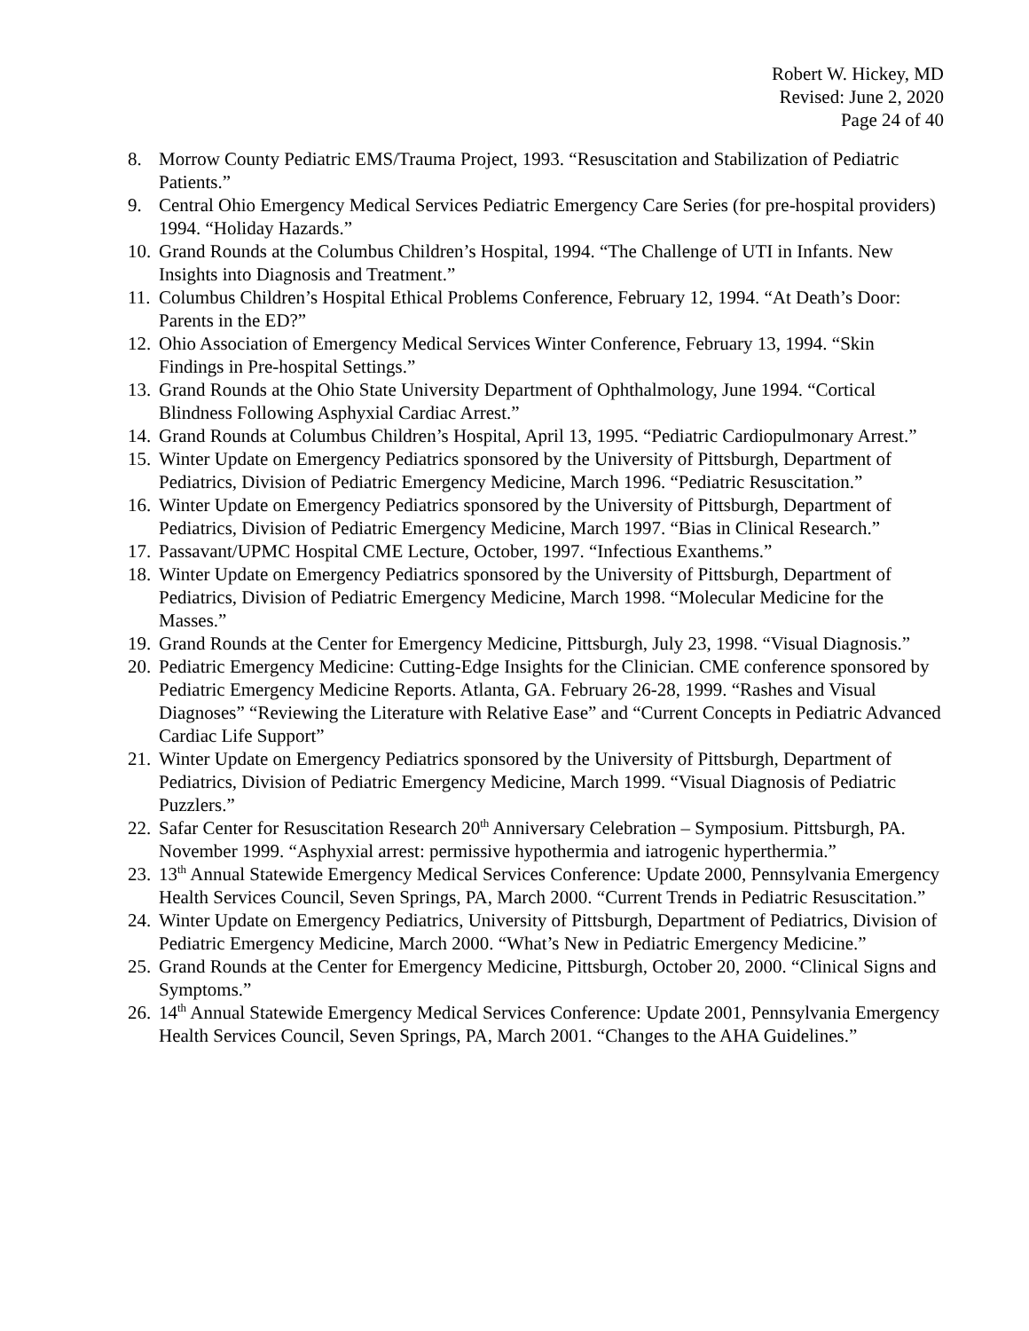Robert W. Hickey, MD
Revised: June 2, 2020
Page 24 of 40
8. Morrow County Pediatric EMS/Trauma Project, 1993. “Resuscitation and Stabilization of Pediatric Patients.”
9. Central Ohio Emergency Medical Services Pediatric Emergency Care Series (for pre-hospital providers) 1994. “Holiday Hazards.”
10. Grand Rounds at the Columbus Children’s Hospital, 1994. “The Challenge of UTI in Infants. New Insights into Diagnosis and Treatment.”
11. Columbus Children’s Hospital Ethical Problems Conference, February 12, 1994. “At Death’s Door: Parents in the ED?”
12. Ohio Association of Emergency Medical Services Winter Conference, February 13, 1994. “Skin Findings in Pre-hospital Settings.”
13. Grand Rounds at the Ohio State University Department of Ophthalmology, June 1994. “Cortical Blindness Following Asphyxial Cardiac Arrest.”
14. Grand Rounds at Columbus Children’s Hospital, April 13, 1995. “Pediatric Cardiopulmonary Arrest.”
15. Winter Update on Emergency Pediatrics sponsored by the University of Pittsburgh, Department of Pediatrics, Division of Pediatric Emergency Medicine, March 1996. “Pediatric Resuscitation.”
16. Winter Update on Emergency Pediatrics sponsored by the University of Pittsburgh, Department of Pediatrics, Division of Pediatric Emergency Medicine, March 1997. “Bias in Clinical Research.”
17. Passavant/UPMC Hospital CME Lecture, October, 1997. “Infectious Exanthems.”
18. Winter Update on Emergency Pediatrics sponsored by the University of Pittsburgh, Department of Pediatrics, Division of Pediatric Emergency Medicine, March 1998. “Molecular Medicine for the Masses.”
19. Grand Rounds at the Center for Emergency Medicine, Pittsburgh, July 23, 1998. “Visual Diagnosis.”
20. Pediatric Emergency Medicine: Cutting-Edge Insights for the Clinician. CME conference sponsored by Pediatric Emergency Medicine Reports. Atlanta, GA. February 26-28, 1999. “Rashes and Visual Diagnoses” “Reviewing the Literature with Relative Ease” and “Current Concepts in Pediatric Advanced Cardiac Life Support”
21. Winter Update on Emergency Pediatrics sponsored by the University of Pittsburgh, Department of Pediatrics, Division of Pediatric Emergency Medicine, March 1999. “Visual Diagnosis of Pediatric Puzzlers.”
22. Safar Center for Resuscitation Research 20<sup>th</sup> Anniversary Celebration – Symposium. Pittsburgh, PA. November 1999. “Asphyxial arrest: permissive hypothermia and iatrogenic hyperthermia.”
23. 13<sup>th</sup> Annual Statewide Emergency Medical Services Conference: Update 2000, Pennsylvania Emergency Health Services Council, Seven Springs, PA, March 2000. “Current Trends in Pediatric Resuscitation.”
24. Winter Update on Emergency Pediatrics, University of Pittsburgh, Department of Pediatrics, Division of Pediatric Emergency Medicine, March 2000. “What’s New in Pediatric Emergency Medicine.”
25. Grand Rounds at the Center for Emergency Medicine, Pittsburgh, October 20, 2000. “Clinical Signs and Symptoms.”
26. 14<sup>th</sup> Annual Statewide Emergency Medical Services Conference: Update 2001, Pennsylvania Emergency Health Services Council, Seven Springs, PA, March 2001. “Changes to the AHA Guidelines.”